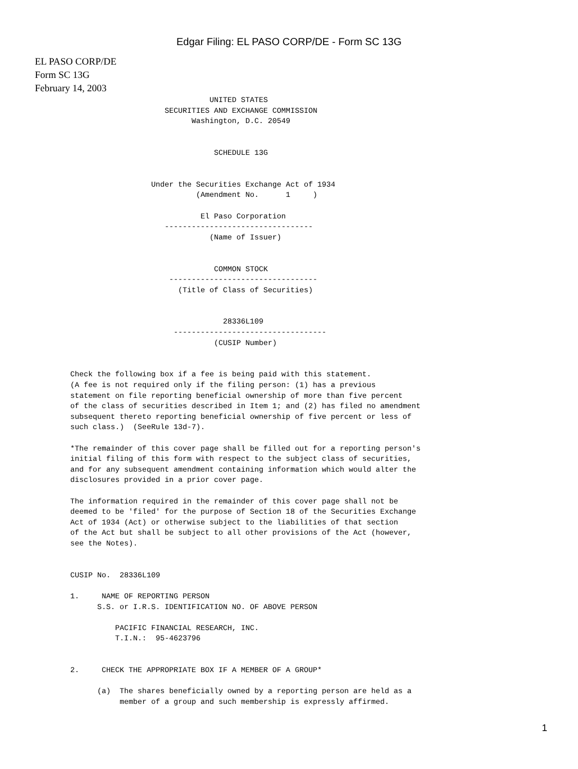Edgar Filing: EL PASO CORP/DE - Form SC 13G
EL PASO CORP/DE
Form SC 13G
February 14, 2003
                               UNITED STATES
                     SECURITIES AND EXCHANGE COMMISSION
                           Washington, D.C. 20549


                                SCHEDULE 13G


                  Under the Securities Exchange Act of 1934
                            (Amendment No.      1     )

                             El Paso Corporation
                     ---------------------------------
                               (Name of Issuer)


                                COMMON STOCK
                      ---------------------------------
                        (Title of Class of Securities)


                                  28336L109
                       ----------------------------------
                                (CUSIP Number)


Check the following box if a fee is being paid with this statement.
(A fee is not required only if the filing person: (1) has a previous
statement on file reporting beneficial ownership of more than five percent
of the class of securities described in Item 1; and (2) has filed no amendment
subsequent thereto reporting beneficial ownership of five percent or less of
such class.)  (SeeRule 13d-7).

*The remainder of this cover page shall be filled out for a reporting person's
initial filing of this form with respect to the subject class of securities,
and for any subsequent amendment containing information which would alter the
disclosures provided in a prior cover page.

The information required in the remainder of this cover page shall not be
deemed to be 'filed' for the purpose of Section 18 of the Securities Exchange
Act of 1934 (Act) or otherwise subject to the liabilities of that section
of the Act but shall be subject to all other provisions of the Act (however,
see the Notes).


CUSIP No.  28336L109

1.     NAME OF REPORTING PERSON
      S.S. or I.R.S. IDENTIFICATION NO. OF ABOVE PERSON

          PACIFIC FINANCIAL RESEARCH, INC.
          T.I.N.:  95-4623796


2.     CHECK THE APPROPRIATE BOX IF A MEMBER OF A GROUP*

      (a)  The shares beneficially owned by a reporting person are held as a
           member of a group and such membership is expressly affirmed.
1